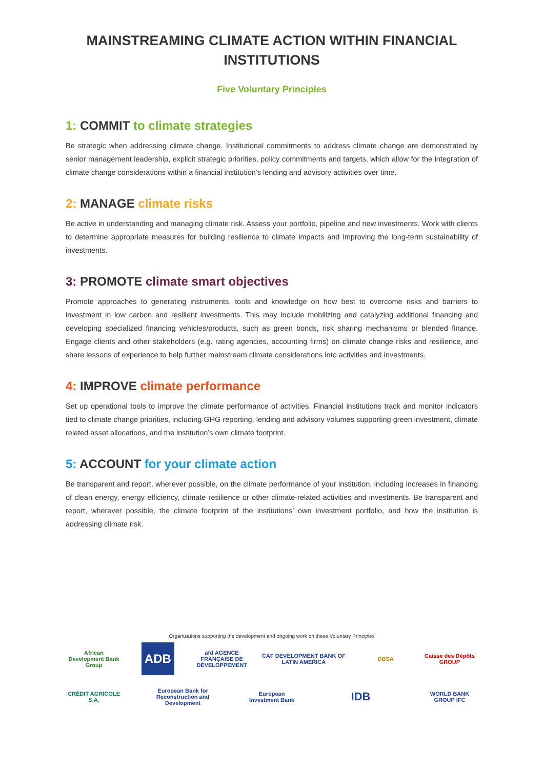MAINSTREAMING CLIMATE ACTION WITHIN FINANCIAL INSTITUTIONS
Five Voluntary Principles
1: COMMIT to climate strategies
Be strategic when addressing climate change. Institutional commitments to address climate change are demonstrated by senior management leadership, explicit strategic priorities, policy commitments and targets, which allow for the integration of climate change considerations within a financial institution’s lending and advisory activities over time.
2: MANAGE climate risks
Be active in understanding and managing climate risk. Assess your portfolio, pipeline and new investments. Work with clients to determine appropriate measures for building resilience to climate impacts and improving the long-term sustainability of investments.
3: PROMOTE climate smart objectives
Promote approaches to generating instruments, tools and knowledge on how best to overcome risks and barriers to investment in low carbon and resilient investments. This may include mobilizing and catalyzing additional financing and developing specialized financing vehicles/products, such as green bonds, risk sharing mechanisms or blended finance. Engage clients and other stakeholders (e.g. rating agencies, accounting firms) on climate change risks and resilience, and share lessons of experience to help further mainstream climate considerations into activities and investments.
4: IMPROVE climate performance
Set up operational tools to improve the climate performance of activities. Financial institutions track and monitor indicators tied to climate change priorities, including GHG reporting, lending and advisory volumes supporting green investment, climate related asset allocations, and the institution’s own climate footprint.
5: ACCOUNT for your climate action
Be transparent and report, wherever possible, on the climate performance of your institution, including increases in financing of clean energy, energy efficiency, climate resilience or other climate-related activities and investments. Be transparent and report, wherever possible, the climate footprint of the institutions’ own investment portfolio, and how the institution is addressing climate risk.
Organizations supporting the development and ongoing work on these Voluntary Principles
African Development Bank Group
ADB
afd AGENCE FRANÇAISE DE DÉVELOPPEMENT
CAF DEVELOPMENT BANK OF LATIN AMERICA
DBSA
Caisse des Dépôts GROUP
CRÉDIT AGRICOLE S.A.
European Bank for Reconstruction and Development
European Investment Bank
IDB
WORLD BANK GROUP IFC